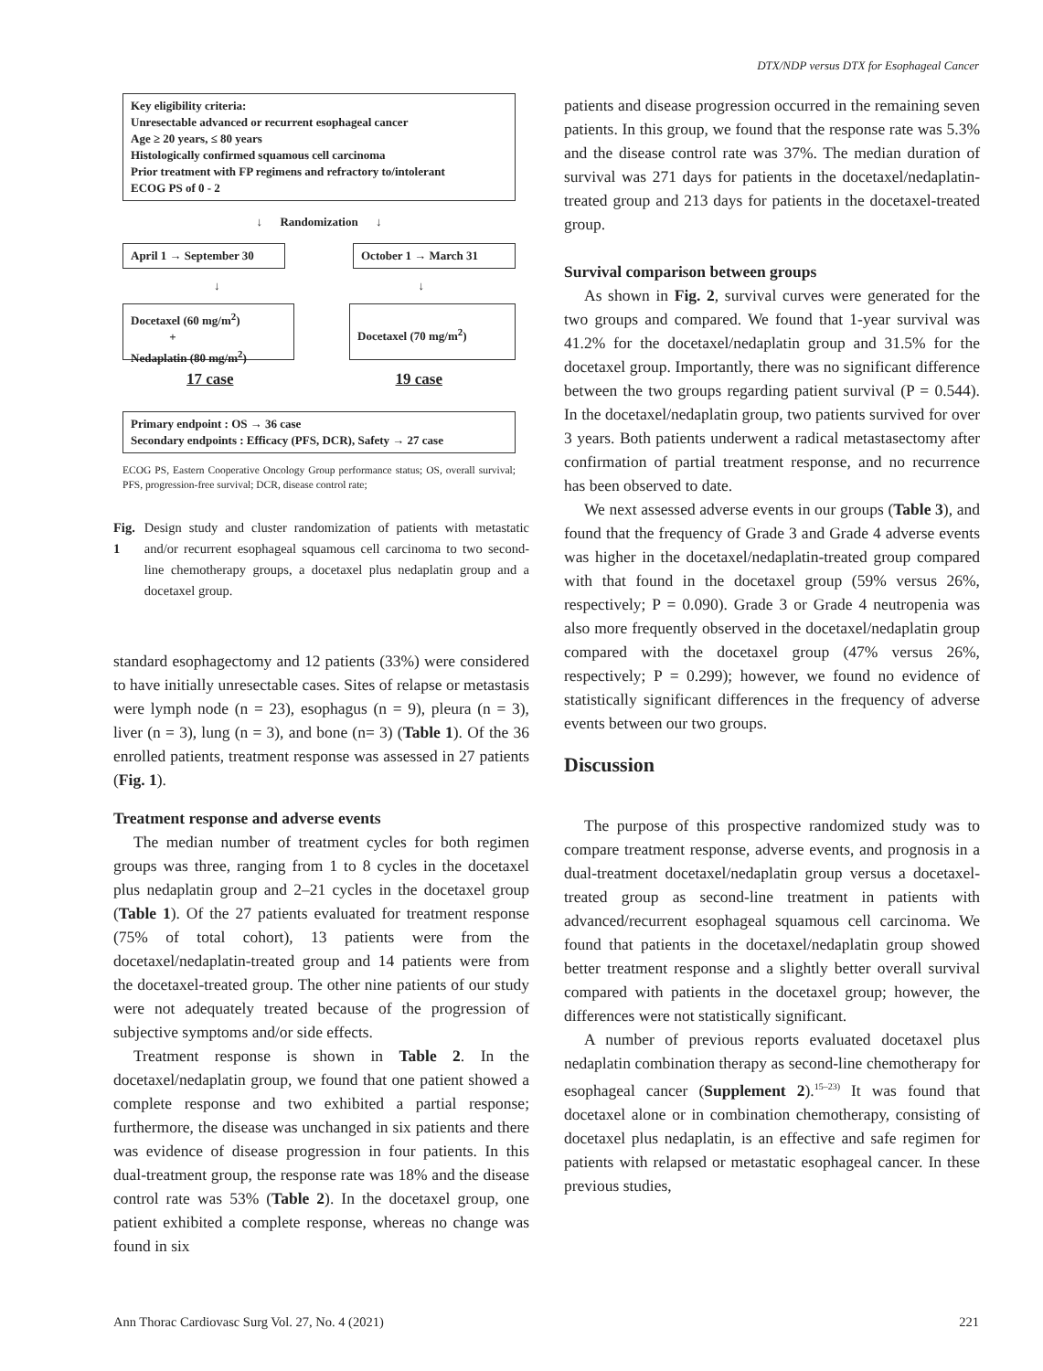DTX/NDP versus DTX for Esophageal Cancer
Key eligibility criteria:
Unresectable advanced or recurrent esophageal cancer
Age ≥ 20 years, ≤ 80 years
Histologically confirmed squamous cell carcinoma
Prior treatment with FP regimens and refractory to/intolerant
ECOG PS of 0 - 2
↓ Randomization ↓
April 1 → September 30
October 1 → March 31
↓ ↓
Docetaxel (60 mg/m<sup>2</sup>)
+
Nedaplatin (80 mg/m<sup>2</sup>)
Docetaxel (70 mg/m<sup>2</sup>)
17 case 19 case
Primary endpoint : OS → 36 case
Secondary endpoints : Efficacy (PFS, DCR), Safety → 27 case
ECOG PS, Eastern Cooperative Oncology Group performance status; OS, overall survival; PFS, progression-free survival; DCR, disease control rate;
Fig. 1 Design study and cluster randomization of patients with metastatic and/or recurrent esophageal squamous cell carcinoma to two second-line chemotherapy groups, a docetaxel plus nedaplatin group and a docetaxel group.
standard esophagectomy and 12 patients (33%) were considered to have initially unresectable cases. Sites of relapse or metastasis were lymph node (n = 23), esophagus (n = 9), pleura (n = 3), liver (n = 3), lung (n = 3), and bone (n= 3) (Table 1). Of the 36 enrolled patients, treatment response was assessed in 27 patients (Fig. 1).
Treatment response and adverse events
The median number of treatment cycles for both regimen groups was three, ranging from 1 to 8 cycles in the docetaxel plus nedaplatin group and 2–21 cycles in the docetaxel group (Table 1). Of the 27 patients evaluated for treatment response (75% of total cohort), 13 patients were from the docetaxel/nedaplatin-treated group and 14 patients were from the docetaxel-treated group. The other nine patients of our study were not adequately treated because of the progression of subjective symptoms and/or side effects.
Treatment response is shown in Table 2. In the docetaxel/nedaplatin group, we found that one patient showed a complete response and two exhibited a partial response; furthermore, the disease was unchanged in six patients and there was evidence of disease progression in four patients. In this dual-treatment group, the response rate was 18% and the disease control rate was 53% (Table 2). In the docetaxel group, one patient exhibited a complete response, whereas no change was found in six
patients and disease progression occurred in the remaining seven patients. In this group, we found that the response rate was 5.3% and the disease control rate was 37%. The median duration of survival was 271 days for patients in the docetaxel/nedaplatin-treated group and 213 days for patients in the docetaxel-treated group.
Survival comparison between groups
As shown in Fig. 2, survival curves were generated for the two groups and compared. We found that 1-year survival was 41.2% for the docetaxel/nedaplatin group and 31.5% for the docetaxel group. Importantly, there was no significant difference between the two groups regarding patient survival (P = 0.544). In the docetaxel/nedaplatin group, two patients survived for over 3 years. Both patients underwent a radical metastasectomy after confirmation of partial treatment response, and no recurrence has been observed to date.
We next assessed adverse events in our groups (Table 3), and found that the frequency of Grade 3 and Grade 4 adverse events was higher in the docetaxel/nedaplatin-treated group compared with that found in the docetaxel group (59% versus 26%, respectively; P = 0.090). Grade 3 or Grade 4 neutropenia was also more frequently observed in the docetaxel/nedaplatin group compared with the docetaxel group (47% versus 26%, respectively; P = 0.299); however, we found no evidence of statistically significant differences in the frequency of adverse events between our two groups.
Discussion
The purpose of this prospective randomized study was to compare treatment response, adverse events, and prognosis in a dual-treatment docetaxel/nedaplatin group versus a docetaxel-treated group as second-line treatment in patients with advanced/recurrent esophageal squamous cell carcinoma. We found that patients in the docetaxel/nedaplatin group showed better treatment response and a slightly better overall survival compared with patients in the docetaxel group; however, the differences were not statistically significant.
A number of previous reports evaluated docetaxel plus nedaplatin combination therapy as second-line chemotherapy for esophageal cancer (Supplement 2).<sup>15–23)</sup> It was found that docetaxel alone or in combination chemotherapy, consisting of docetaxel plus nedaplatin, is an effective and safe regimen for patients with relapsed or metastatic esophageal cancer. In these previous studies,
Ann Thorac Cardiovasc Surg Vol. 27, No. 4 (2021) 221